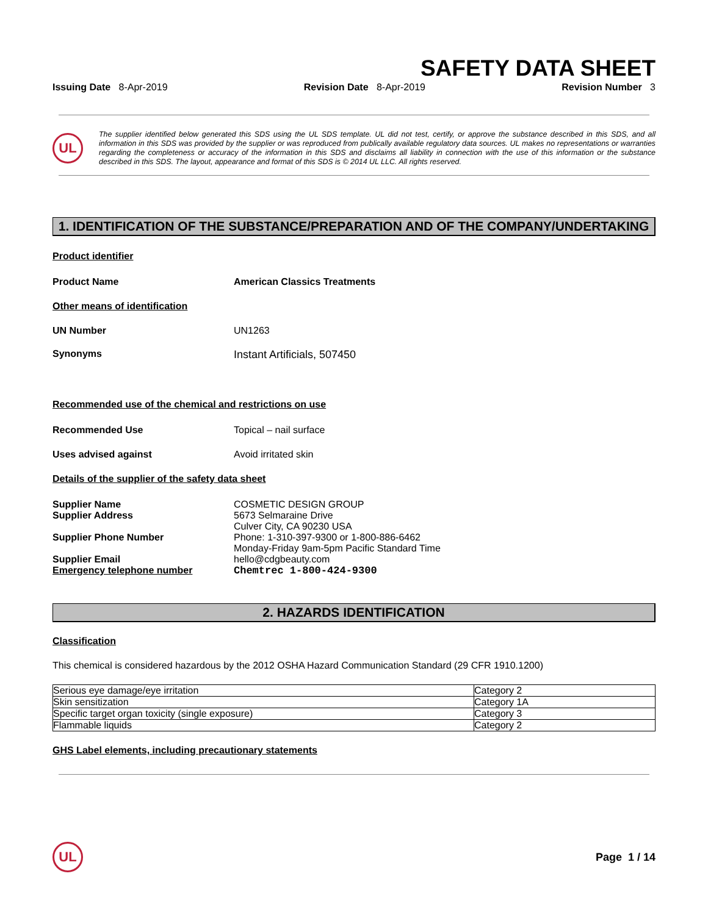SAFETY DATA SHEET
Issuing Date 8-Apr-2019 Revision Date 8-Apr-2019 Revision Number 3
UL
The supplier identified below generated this SDS using the UL SDS template. UL did not test, certify, or approve the substance described in this SDS, and all information in this SDS was provided by the supplier or was reproduced from publically available regulatory data sources. UL makes no representations or warranties regarding the completeness or accuracy of the information in this SDS and disclaims all liability in connection with the use of this information or the substance described in this SDS. The layout, appearance and format of this SDS is © 2014 UL LLC. All rights reserved.
1. IDENTIFICATION OF THE SUBSTANCE/PREPARATION AND OF THE COMPANY/UNDERTAKING
Product identifier
Product Name American Classics Treatments
Other means of identification
UN Number UN1263
Synonyms Instant Artificials, 507450
Recommended use of the chemical and restrictions on use
Recommended Use Topical – nail surface
Uses advised against Avoid irritated skin
Details of the supplier of the safety data sheet
Supplier Name COSMETIC DESIGN GROUP
Supplier Address 5673 Selmaraine Drive
Culver City, CA 90230 USA
Supplier Phone Number Phone: 1-310-397-9300 or 1-800-886-6462
Monday-Friday 9am-5pm Pacific Standard Time
Supplier Email hello@cdgbeauty.com
Emergency telephone number Chemtrec 1-800-424-9300
2. HAZARDS IDENTIFICATION
Classification
This chemical is considered hazardous by the 2012 OSHA Hazard Communication Standard (29 CFR 1910.1200)
| Serious eye damage/eye irritation | Category 2 |
| Skin sensitization | Category 1A |
| Specific target organ toxicity (single exposure) | Category 3 |
| Flammable liquids | Category 2 |
GHS Label elements, including precautionary statements
UL
Page 1 / 14